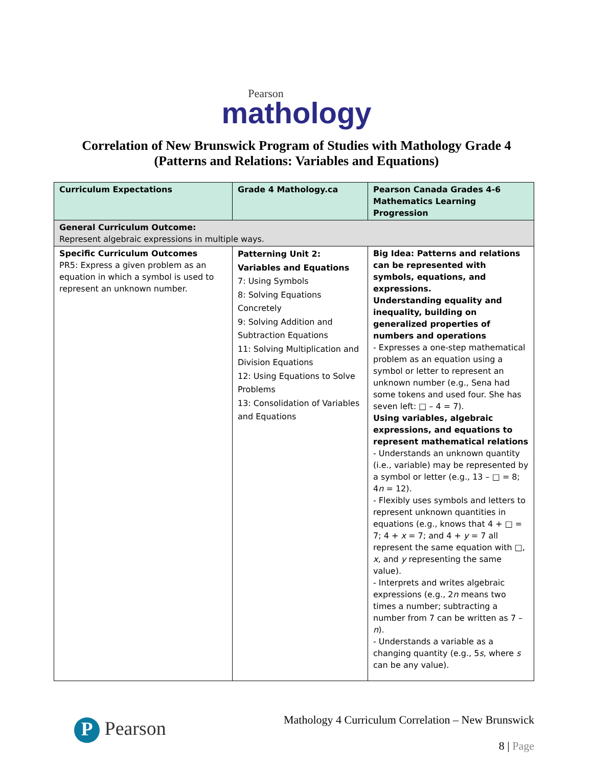Pearson
mathology
Correlation of New Brunswick Program of Studies with Mathology Grade 4
(Patterns and Relations: Variables and Equations)
| Curriculum Expectations | Grade 4 Mathology.ca | Pearson Canada Grades 4-6 Mathematics Learning Progression |
| --- | --- | --- |
| General Curriculum Outcome: Represent algebraic expressions in multiple ways. | | |
| Specific Curriculum Outcomes PR5: Express a given problem as an equation in which a symbol is used to represent an unknown number. | Patterning Unit 2: Variables and Equations 7: Using Symbols 8: Solving Equations Concretely 9: Solving Addition and Subtraction Equations 11: Solving Multiplication and Division Equations 12: Using Equations to Solve Problems 13: Consolidation of Variables and Equations | Big Idea: Patterns and relations can be represented with symbols, equations, and expressions. Understanding equality and inequality, building on generalized properties of numbers and operations - Expresses a one-step mathematical problem as an equation using a symbol or letter to represent an unknown number (e.g., Sena had some tokens and used four. She has seven left: □ – 4 = 7). Using variables, algebraic expressions, and equations to represent mathematical relations - Understands an unknown quantity (i.e., variable) may be represented by a symbol or letter (e.g., 13 – □ = 8; 4 n = 12). - Flexibly uses symbols and letters to represent unknown quantities in equations (e.g., knows that 4 + □ = 7; 4 + x = 7; and 4 + y = 7 all represent the same equation with □, x , and y representing the same value). - Interprets and writes algebraic expressions (e.g., 2 n means two times a number; subtracting a number from 7 can be written as 7 – n ). - Understands a variable as a changing quantity (e.g., 5 s , where s can be any value). |
P Pearson
Mathology 4 Curriculum Correlation – New Brunswick
8 | Page